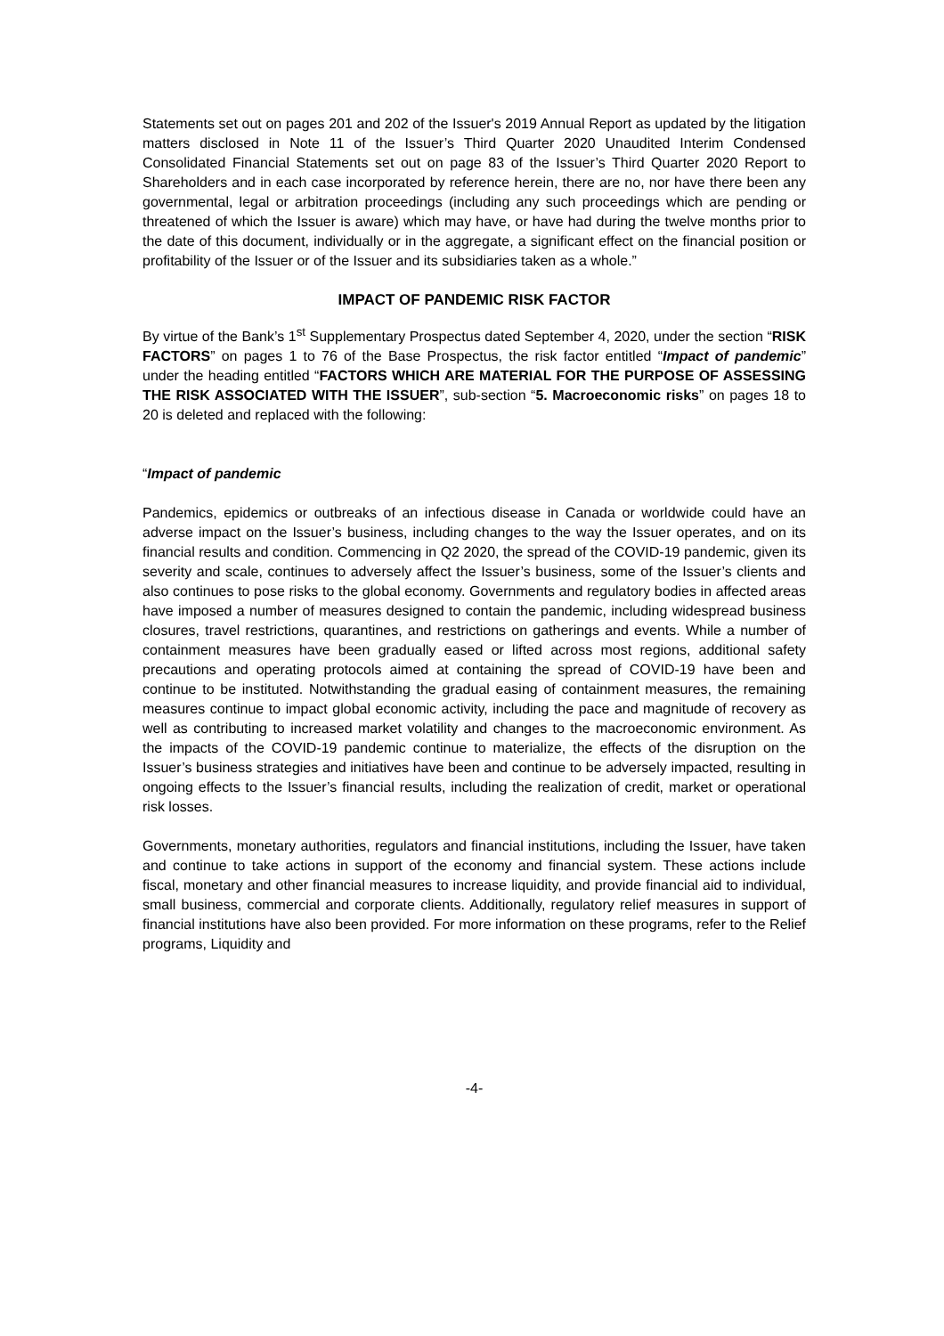Statements set out on pages 201 and 202 of the Issuer's 2019 Annual Report as updated by the litigation matters disclosed in Note 11 of the Issuer’s Third Quarter 2020 Unaudited Interim Condensed Consolidated Financial Statements set out on page 83 of the Issuer’s Third Quarter 2020 Report to Shareholders and in each case incorporated by reference herein, there are no, nor have there been any governmental, legal or arbitration proceedings (including any such proceedings which are pending or threatened of which the Issuer is aware) which may have, or have had during the twelve months prior to the date of this document, individually or in the aggregate, a significant effect on the financial position or profitability of the Issuer or of the Issuer and its subsidiaries taken as a whole.”
IMPACT OF PANDEMIC RISK FACTOR
By virtue of the Bank’s 1<sup>st</sup> Supplementary Prospectus dated September 4, 2020, under the section “RISK FACTORS” on pages 1 to 76 of the Base Prospectus, the risk factor entitled “Impact of pandemic” under the heading entitled “FACTORS WHICH ARE MATERIAL FOR THE PURPOSE OF ASSESSING THE RISK ASSOCIATED WITH THE ISSUER”, sub-section “5. Macroeconomic risks” on pages 18 to 20 is deleted and replaced with the following:
“Impact of pandemic
Pandemics, epidemics or outbreaks of an infectious disease in Canada or worldwide could have an adverse impact on the Issuer’s business, including changes to the way the Issuer operates, and on its financial results and condition. Commencing in Q2 2020, the spread of the COVID-19 pandemic, given its severity and scale, continues to adversely affect the Issuer’s business, some of the Issuer’s clients and also continues to pose risks to the global economy. Governments and regulatory bodies in affected areas have imposed a number of measures designed to contain the pandemic, including widespread business closures, travel restrictions, quarantines, and restrictions on gatherings and events. While a number of containment measures have been gradually eased or lifted across most regions, additional safety precautions and operating protocols aimed at containing the spread of COVID-19 have been and continue to be instituted. Notwithstanding the gradual easing of containment measures, the remaining measures continue to impact global economic activity, including the pace and magnitude of recovery as well as contributing to increased market volatility and changes to the macroeconomic environment. As the impacts of the COVID-19 pandemic continue to materialize, the effects of the disruption on the Issuer’s business strategies and initiatives have been and continue to be adversely impacted, resulting in ongoing effects to the Issuer’s financial results, including the realization of credit, market or operational risk losses.
Governments, monetary authorities, regulators and financial institutions, including the Issuer, have taken and continue to take actions in support of the economy and financial system. These actions include fiscal, monetary and other financial measures to increase liquidity, and provide financial aid to individual, small business, commercial and corporate clients. Additionally, regulatory relief measures in support of financial institutions have also been provided. For more information on these programs, refer to the Relief programs, Liquidity and
-4-